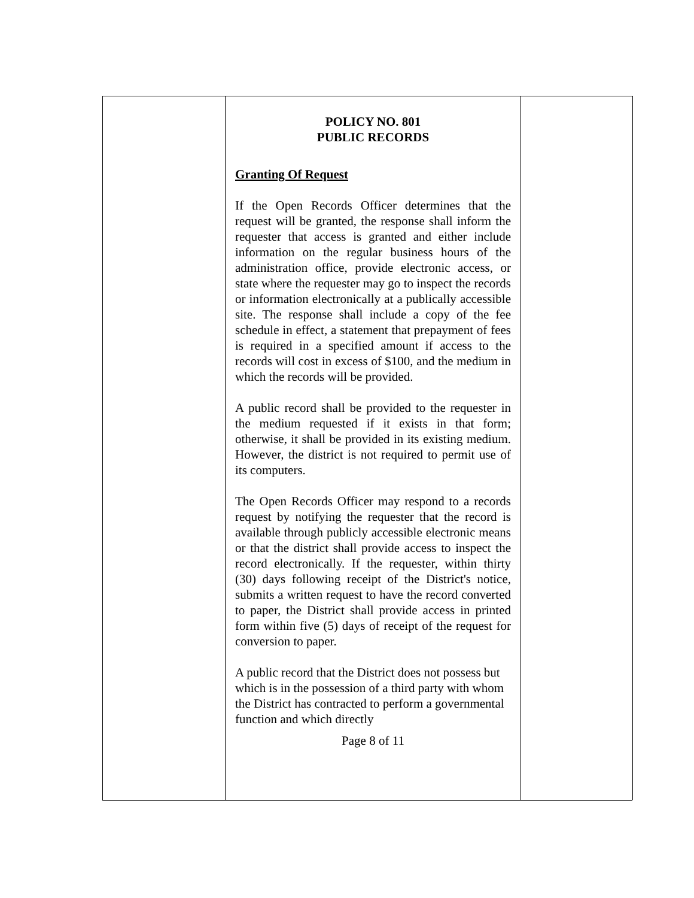POLICY NO. 801
PUBLIC RECORDS
Granting Of Request
If the Open Records Officer determines that the request will be granted, the response shall inform the requester that access is granted and either include information on the regular business hours of the administration office, provide electronic access, or state where the requester may go to inspect the records or information electronically at a publically accessible site. The response shall include a copy of the fee schedule in effect, a statement that prepayment of fees is required in a specified amount if access to the records will cost in excess of $100, and the medium in which the records will be provided.
A public record shall be provided to the requester in the medium requested if it exists in that form; otherwise, it shall be provided in its existing medium. However, the district is not required to permit use of its computers.
The Open Records Officer may respond to a records request by notifying the requester that the record is available through publicly accessible electronic means or that the district shall provide access to inspect the record electronically. If the requester, within thirty (30) days following receipt of the District's notice, submits a written request to have the record converted to paper, the District shall provide access in printed form within five (5) days of receipt of the request for conversion to paper.
A public record that the District does not possess but which is in the possession of a third party with whom the District has contracted to perform a governmental function and which directly
Page 8 of 11